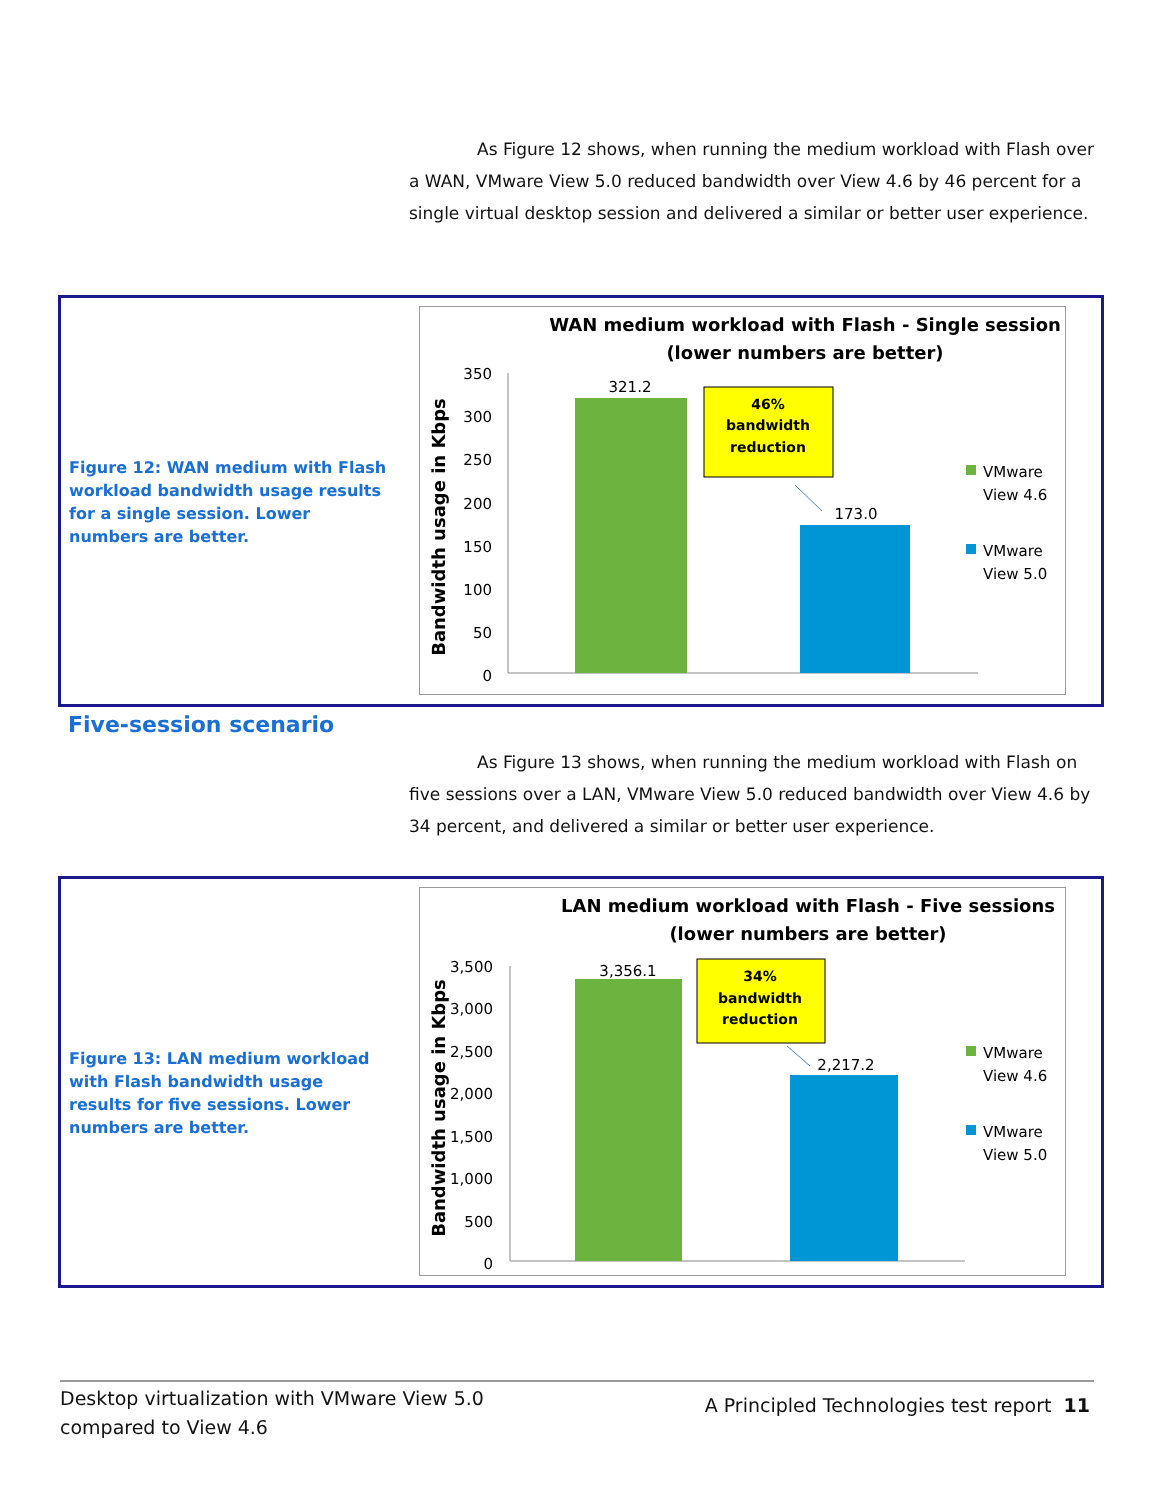As Figure 12 shows, when running the medium workload with Flash over a WAN, VMware View 5.0 reduced bandwidth over View 4.6 by 46 percent for a single virtual desktop session and delivered a similar or better user experience.
Figure 12: WAN medium with Flash workload bandwidth usage results for a single session. Lower numbers are better.
WAN medium workload with Flash - Single session
(lower numbers are better)
Bandwidth usage in Kbps
350
300
250
200
150
100
50
0
321.2
173.0
46%
bandwidth
reduction
VMware
View 4.6
VMware
View 5.0
Five-session scenario
As Figure 13 shows, when running the medium workload with Flash on five sessions over a LAN, VMware View 5.0 reduced bandwidth over View 4.6 by 34 percent, and delivered a similar or better user experience.
Figure 13: LAN medium workload with Flash bandwidth usage results for five sessions. Lower numbers are better.
LAN medium workload with Flash - Five sessions
(lower numbers are better)
Bandwidth usage in Kbps
3,500
3,000
2,500
2,000
1,500
1,000
500
0
3,356.1
2,217.2
34%
bandwidth
reduction
VMware
View 4.6
VMware
View 5.0
Desktop virtualization with VMware View 5.0
compared to View 4.6
A Principled Technologies test report 11